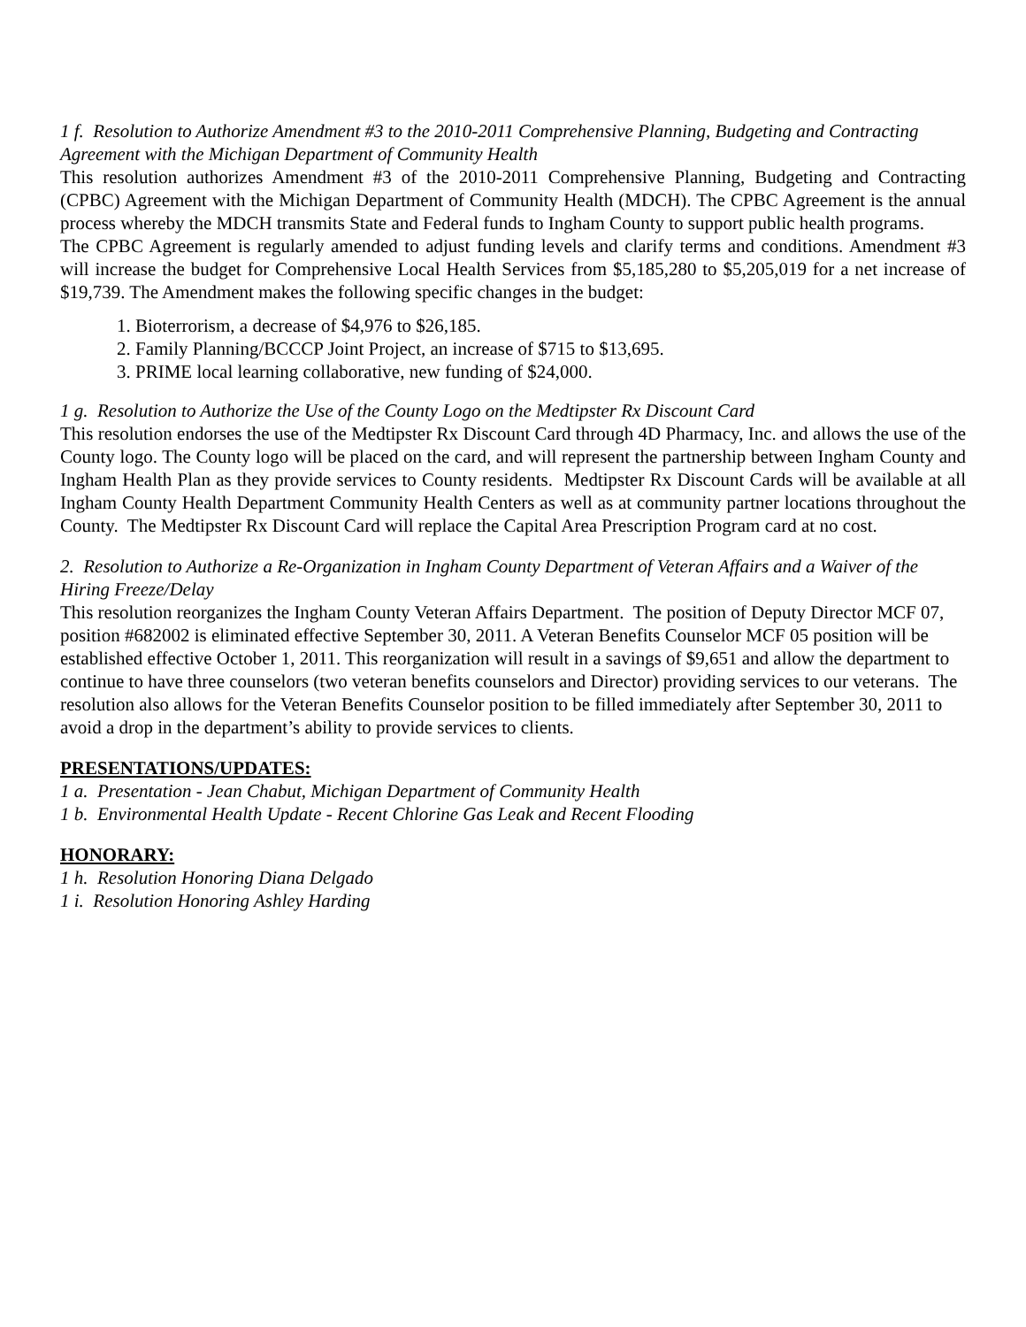1 f. Resolution to Authorize Amendment #3 to the 2010-2011 Comprehensive Planning, Budgeting and Contracting Agreement with the Michigan Department of Community Health
This resolution authorizes Amendment #3 of the 2010-2011 Comprehensive Planning, Budgeting and Contracting (CPBC) Agreement with the Michigan Department of Community Health (MDCH). The CPBC Agreement is the annual process whereby the MDCH transmits State and Federal funds to Ingham County to support public health programs.
The CPBC Agreement is regularly amended to adjust funding levels and clarify terms and conditions. Amendment #3 will increase the budget for Comprehensive Local Health Services from $5,185,280 to $5,205,019 for a net increase of $19,739. The Amendment makes the following specific changes in the budget:
1. Bioterrorism, a decrease of $4,976 to $26,185.
2. Family Planning/BCCCP Joint Project, an increase of $715 to $13,695.
3. PRIME local learning collaborative, new funding of $24,000.
1 g. Resolution to Authorize the Use of the County Logo on the Medtipster Rx Discount Card
This resolution endorses the use of the Medtipster Rx Discount Card through 4D Pharmacy, Inc. and allows the use of the County logo. The County logo will be placed on the card, and will represent the partnership between Ingham County and Ingham Health Plan as they provide services to County residents. Medtipster Rx Discount Cards will be available at all Ingham County Health Department Community Health Centers as well as at community partner locations throughout the County. The Medtipster Rx Discount Card will replace the Capital Area Prescription Program card at no cost.
2. Resolution to Authorize a Re-Organization in Ingham County Department of Veteran Affairs and a Waiver of the Hiring Freeze/Delay
This resolution reorganizes the Ingham County Veteran Affairs Department. The position of Deputy Director MCF 07, position #682002 is eliminated effective September 30, 2011. A Veteran Benefits Counselor MCF 05 position will be established effective October 1, 2011. This reorganization will result in a savings of $9,651 and allow the department to continue to have three counselors (two veteran benefits counselors and Director) providing services to our veterans. The resolution also allows for the Veteran Benefits Counselor position to be filled immediately after September 30, 2011 to avoid a drop in the department’s ability to provide services to clients.
PRESENTATIONS/UPDATES:
1 a. Presentation - Jean Chabut, Michigan Department of Community Health
1 b. Environmental Health Update - Recent Chlorine Gas Leak and Recent Flooding
HONORARY:
1 h. Resolution Honoring Diana Delgado
1 i. Resolution Honoring Ashley Harding